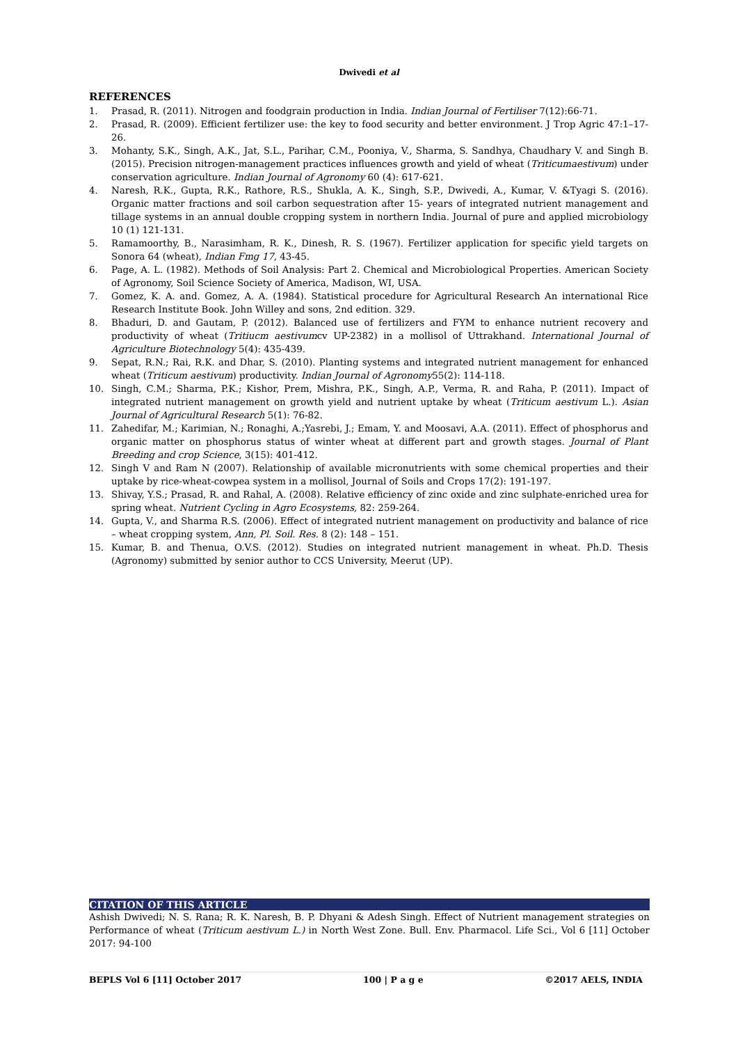Dwivedi et al
REFERENCES
1. Prasad, R. (2011). Nitrogen and foodgrain production in India. Indian Journal of Fertiliser 7(12):66-71.
2. Prasad, R. (2009). Efficient fertilizer use: the key to food security and better environment. J Trop Agric 47:1–17-26.
3. Mohanty, S.K., Singh, A.K., Jat, S.L., Parihar, C.M., Pooniya, V., Sharma, S. Sandhya, Chaudhary V. and Singh B. (2015). Precision nitrogen-management practices influences growth and yield of wheat (Triticumaestivum) under conservation agriculture. Indian Journal of Agronomy 60 (4): 617-621.
4. Naresh, R.K., Gupta, R.K., Rathore, R.S., Shukla, A. K., Singh, S.P., Dwivedi, A., Kumar, V. &Tyagi S. (2016). Organic matter fractions and soil carbon sequestration after 15- years of integrated nutrient management and tillage systems in an annual double cropping system in northern India. Journal of pure and applied microbiology 10 (1) 121-131.
5. Ramamoorthy, B., Narasimham, R. K., Dinesh, R. S. (1967). Fertilizer application for specific yield targets on Sonora 64 (wheat), Indian Fmg 17, 43-45.
6. Page, A. L. (1982). Methods of Soil Analysis: Part 2. Chemical and Microbiological Properties. American Society of Agronomy, Soil Science Society of America, Madison, WI, USA.
7. Gomez, K. A. and. Gomez, A. A. (1984). Statistical procedure for Agricultural Research An international Rice Research Institute Book. John Willey and sons, 2nd edition. 329.
8. Bhaduri, D. and Gautam, P. (2012). Balanced use of fertilizers and FYM to enhance nutrient recovery and productivity of wheat (Tritiucm aestivumcv UP-2382) in a mollisol of Uttrakhand. International Journal of Agriculture Biotechnology 5(4): 435-439.
9. Sepat, R.N.; Rai, R.K. and Dhar, S. (2010). Planting systems and integrated nutrient management for enhanced wheat (Triticum aestivum) productivity. Indian Journal of Agronomy55(2): 114-118.
10. Singh, C.M.; Sharma, P.K.; Kishor, Prem, Mishra, P.K., Singh, A.P., Verma, R. and Raha, P. (2011). Impact of integrated nutrient management on growth yield and nutrient uptake by wheat (Triticum aestivum L.). Asian Journal of Agricultural Research 5(1): 76-82.
11. Zahedifar, M.; Karimian, N.; Ronaghi, A.;Yasrebi, J.; Emam, Y. and Moosavi, A.A. (2011). Effect of phosphorus and organic matter on phosphorus status of winter wheat at different part and growth stages. Journal of Plant Breeding and crop Science, 3(15): 401-412.
12. Singh V and Ram N (2007). Relationship of available micronutrients with some chemical properties and their uptake by rice-wheat-cowpea system in a mollisol, Journal of Soils and Crops 17(2): 191-197.
13. Shivay, Y.S.; Prasad, R. and Rahal, A. (2008). Relative efficiency of zinc oxide and zinc sulphate-enriched urea for spring wheat. Nutrient Cycling in Agro Ecosystems, 82: 259-264.
14. Gupta, V., and Sharma R.S. (2006). Effect of integrated nutrient management on productivity and balance of rice – wheat cropping system, Ann, Pl. Soil. Res. 8 (2): 148 – 151.
15. Kumar, B. and Thenua, O.V.S. (2012). Studies on integrated nutrient management in wheat. Ph.D. Thesis (Agronomy) submitted by senior author to CCS University, Meerut (UP).
CITATION OF THIS ARTICLE
Ashish Dwivedi; N. S. Rana; R. K. Naresh, B. P. Dhyani & Adesh Singh. Effect of Nutrient management strategies on Performance of wheat (Triticum aestivum L.) in North West Zone. Bull. Env. Pharmacol. Life Sci., Vol 6 [11] October 2017: 94-100
BEPLS Vol 6 [11] October 2017 100 | P a g e ©2017 AELS, INDIA